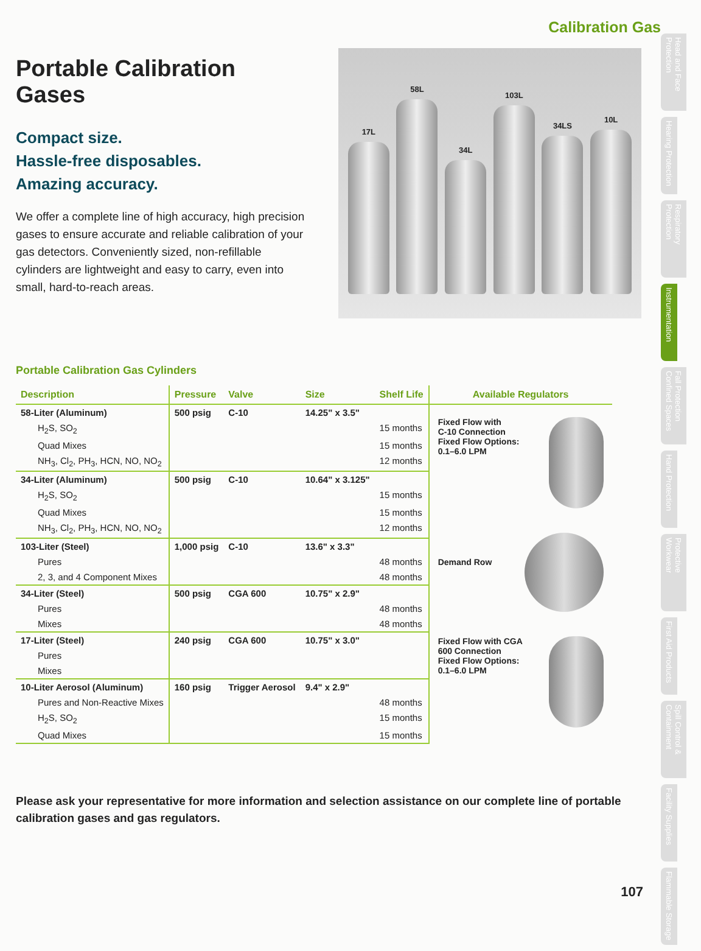Calibration Gas
Portable Calibration Gases
Compact size.
Hassle-free disposables.
Amazing accuracy.
We offer a complete line of high accuracy, high precision gases to ensure accurate and reliable calibration of your gas detectors. Conveniently sized, non-refillable cylinders are lightweight and easy to carry, even into small, hard-to-reach areas.
17L
58L
34L
103L
34LS
10L
Portable Calibration Gas Cylinders
| Description | Pressure | Valve | Size | Shelf Life |
| --- | --- | --- | --- | --- |
| 58-Liter (Aluminum) | 500 psig | C-10 | 14.25" x 3.5" | |
| H<sub>2</sub>S, SO<sub>2</sub> | | | | 15 months |
| Quad Mixes | | | | 15 months |
| NH<sub>3</sub>, Cl<sub>2</sub>, PH<sub>3</sub>, HCN, NO, NO<sub>2</sub> | | | | 12 months |
| 34-Liter (Aluminum) | 500 psig | C-10 | 10.64" x 3.125" | |
| H<sub>2</sub>S, SO<sub>2</sub> | | | | 15 months |
| Quad Mixes | | | | 15 months |
| NH<sub>3</sub>, Cl<sub>2</sub>, PH<sub>3</sub>, HCN, NO, NO<sub>2</sub> | | | | 12 months |
| 103-Liter (Steel) | 1,000 psig | C-10 | 13.6" x 3.3" | |
| Pures | | | | 48 months |
| 2, 3, and 4 Component Mixes | | | | 48 months |
| 34-Liter (Steel) | 500 psig | CGA 600 | 10.75" x 2.9" | |
| Pures | | | | 48 months |
| Mixes | | | | 48 months |
| 17-Liter (Steel) | 240 psig | CGA 600 | 10.75" x 3.0" | |
| Pures | | | | |
| Mixes | | | | |
| 10-Liter Aerosol (Aluminum) | 160 psig | Trigger Aerosol | 9.4" x 2.9" | |
| Pures and Non-Reactive Mixes | | | | 48 months |
| H<sub>2</sub>S, SO<sub>2</sub> | | | | 15 months |
| Quad Mixes | | | | 15 months |
Available Regulators
Fixed Flow with
C-10 Connection
Fixed Flow Options:
0.1–6.0 LPM
Demand Row
Fixed Flow with CGA
600 Connection
Fixed Flow Options:
0.1–6.0 LPM
Please ask your representative for more information and selection assistance on our complete line of portable calibration gases and gas regulators.
Head and Face Protection
Hearing Protection
Respiratory Protection
Instrumentation
Fall Protection Confined Spaces
Hand Protection
Protective Workwear
First Aid Products
Spill Control & Containment
Facility Supplies
Flammable Storage
107